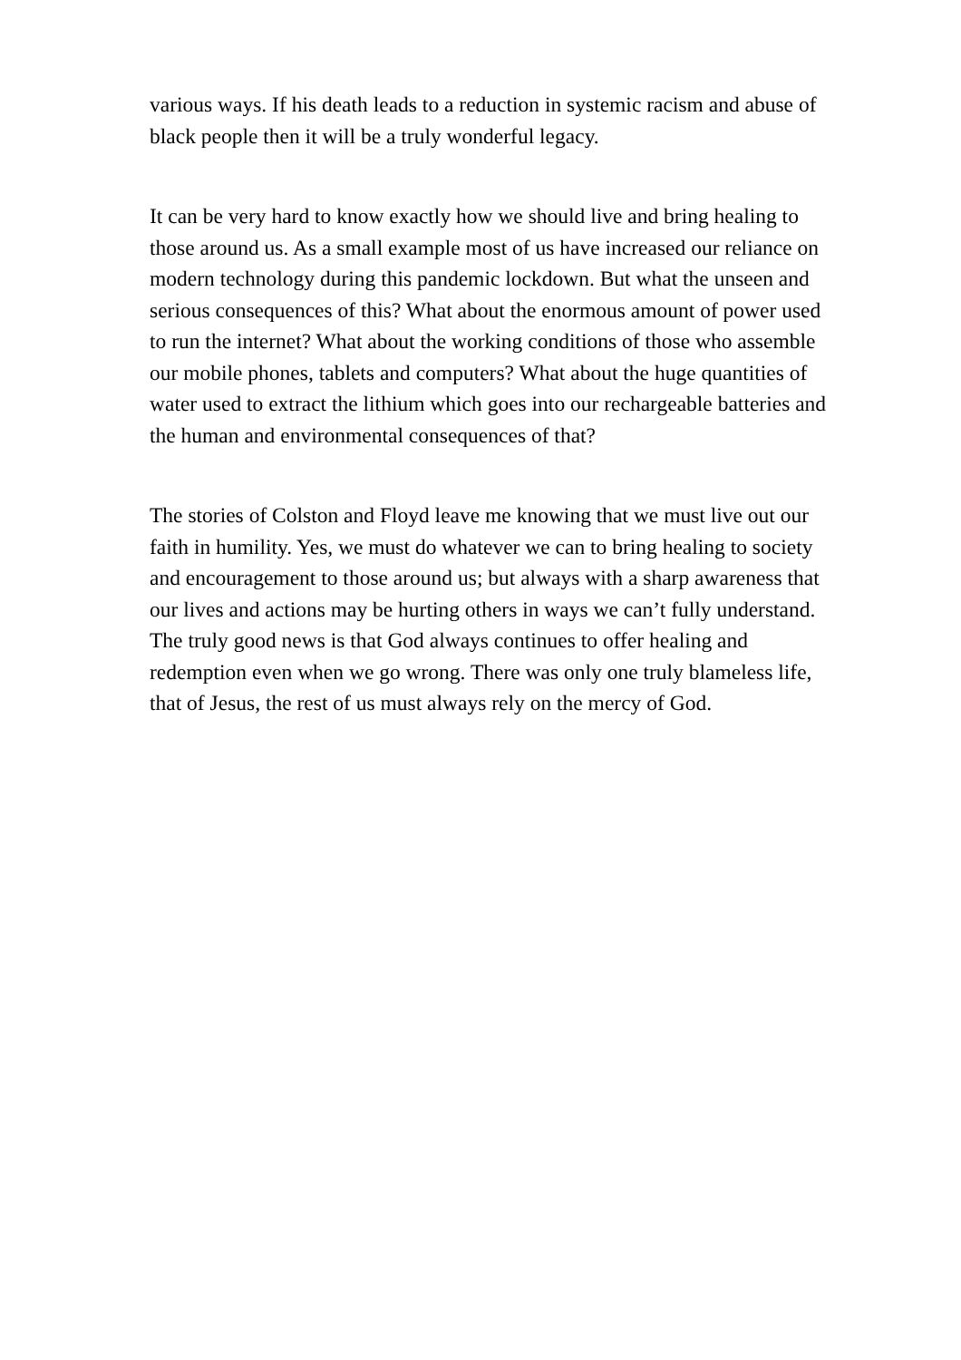various ways. If his death leads to a reduction in systemic racism and abuse of black people then it will be a truly wonderful legacy.
It can be very hard to know exactly how we should live and bring healing to those around us. As a small example most of us have increased our reliance on modern technology during this pandemic lockdown. But what the unseen and serious consequences of this? What about the enormous amount of power used to run the internet? What about the working conditions of those who assemble our mobile phones, tablets and computers? What about the huge quantities of water used to extract the lithium which goes into our rechargeable batteries and the human and environmental consequences of that?
The stories of Colston and Floyd leave me knowing that we must live out our faith in humility. Yes, we must do whatever we can to bring healing to society and encouragement to those around us; but always with a sharp awareness that our lives and actions may be hurting others in ways we can’t fully understand. The truly good news is that God always continues to offer healing and redemption even when we go wrong. There was only one truly blameless life, that of Jesus, the rest of us must always rely on the mercy of God.